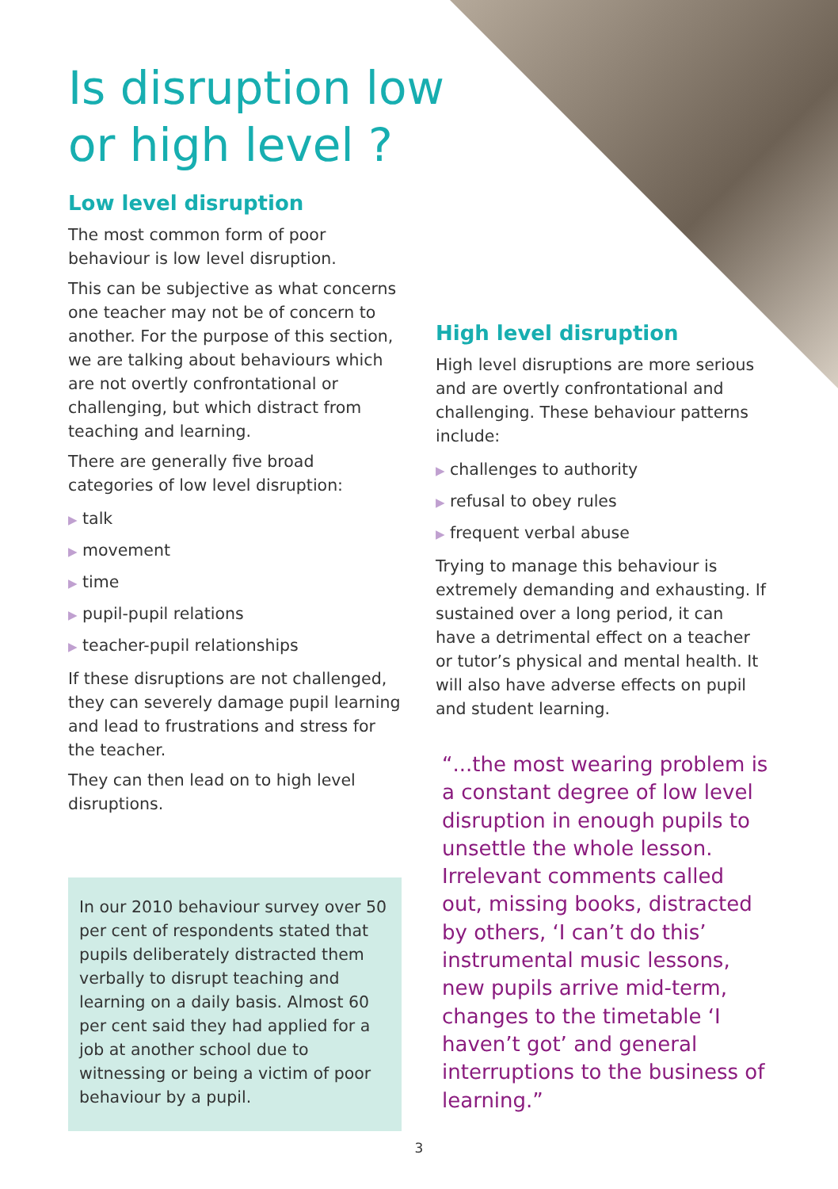Is disruption low or high level ?
Low level disruption
The most common form of poor behaviour is low level disruption.
This can be subjective as what concerns one teacher may not be of concern to another. For the purpose of this section, we are talking about behaviours which are not overtly confrontational or challenging, but which distract from teaching and learning.
There are generally five broad categories of low level disruption:
▶ talk
▶ movement
▶ time
▶ pupil-pupil relations
▶ teacher-pupil relationships
If these disruptions are not challenged, they can severely damage pupil learning and lead to frustrations and stress for the teacher.
They can then lead on to high level disruptions.
In our 2010 behaviour survey over 50 per cent of respondents stated that pupils deliberately distracted them verbally to disrupt teaching and learning on a daily basis. Almost 60 per cent said they had applied for a job at another school due to witnessing or being a victim of poor behaviour by a pupil.
High level disruption
High level disruptions are more serious and are overtly confrontational and challenging. These behaviour patterns include:
▶ challenges to authority
▶ refusal to obey rules
▶ frequent verbal abuse
Trying to manage this behaviour is extremely demanding and exhausting. If sustained over a long period, it can have a detrimental effect on a teacher or tutor’s physical and mental health. It will also have adverse effects on pupil and student learning.
“...the most wearing problem is a constant degree of low level disruption in enough pupils to unsettle the whole lesson. Irrelevant comments called out, missing books, distracted by others, ‘I can’t do this’ instrumental music lessons, new pupils arrive mid-term, changes to the timetable ‘I haven’t got’ and general interruptions to the business of learning.”
3